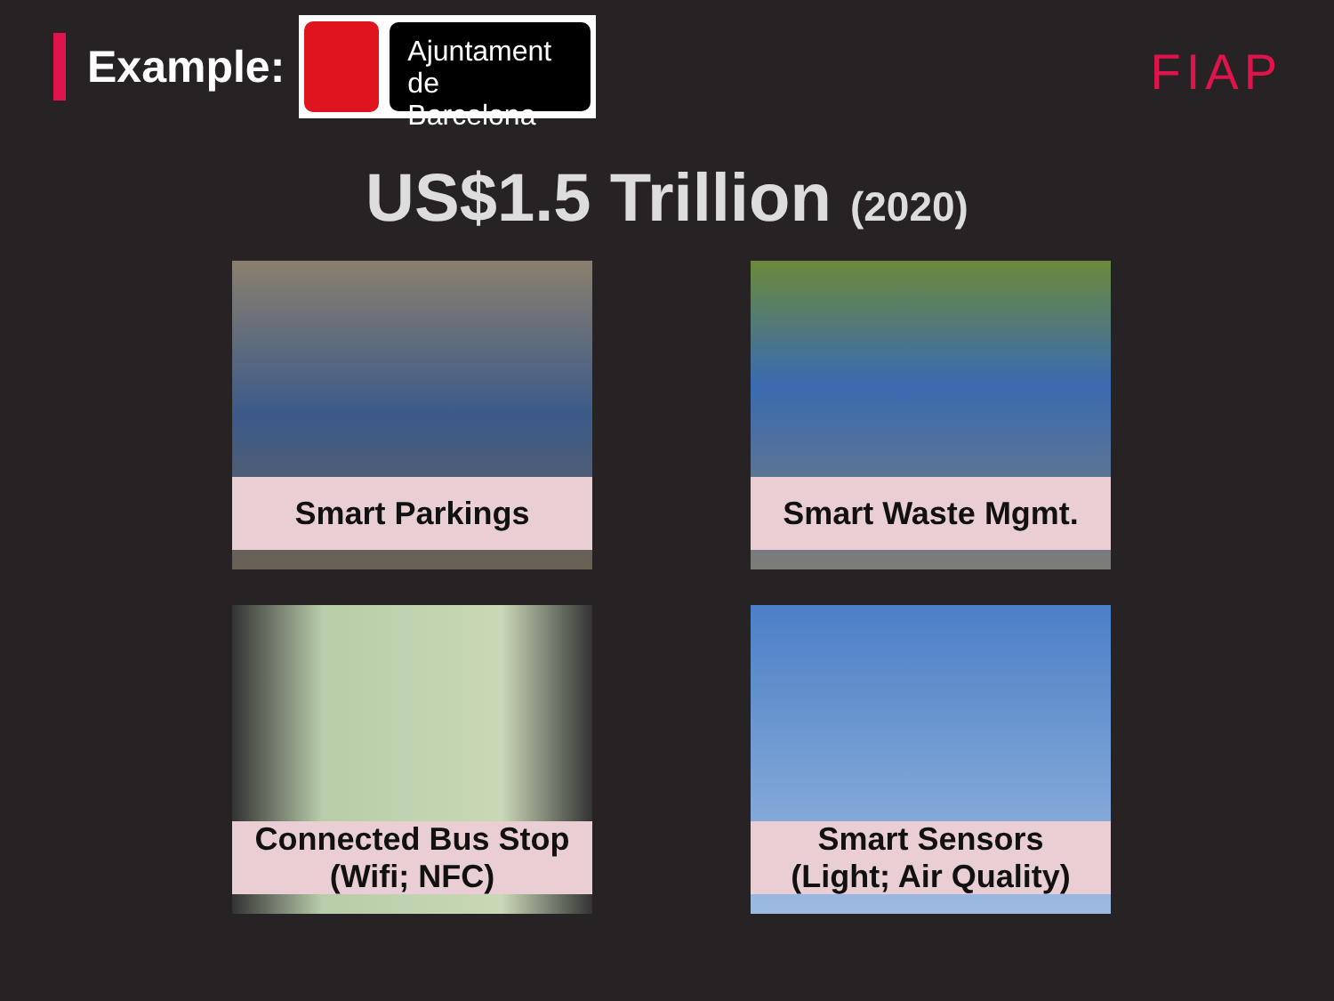Example:
Ajuntament
de Barcelona
FIAP
US$1.5 Trillion (2020)
Smart Parkings
Smart Waste Mgmt.
Connected Bus Stop
(Wifi; NFC)
Smart Sensors
(Light; Air Quality)